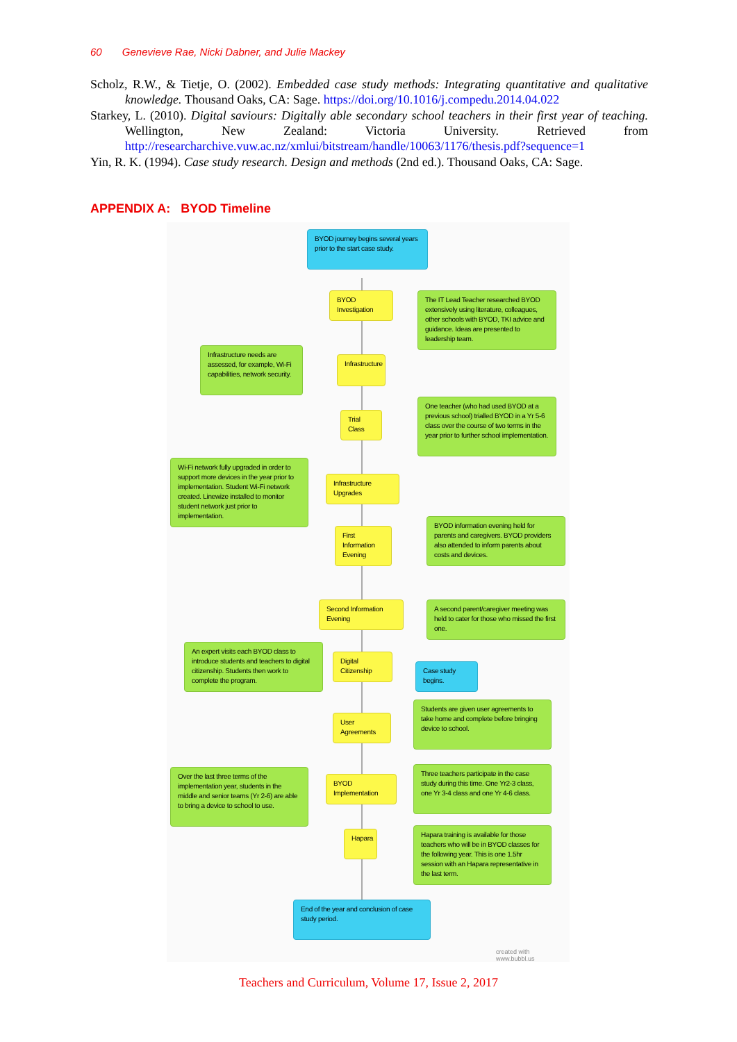60 Genevieve Rae, Nicki Dabner, and Julie Mackey
Scholz, R.W., & Tietje, O. (2002). Embedded case study methods: Integrating quantitative and qualitative knowledge. Thousand Oaks, CA: Sage. https://doi.org/10.1016/j.compedu.2014.04.022
Starkey, L. (2010). Digital saviours: Digitally able secondary school teachers in their first year of teaching. Wellington, New Zealand: Victoria University. Retrieved from http://researcharchive.vuw.ac.nz/xmlui/bitstream/handle/10063/1176/thesis.pdf?sequence=1
Yin, R. K. (1994). Case study research. Design and methods (2nd ed.). Thousand Oaks, CA: Sage.
APPENDIX A: BYOD Timeline
BYOD journey begins several years prior to the start case study.
BYOD Investigation
The IT Lead Teacher researched BYOD extensively using literature, colleagues, other schools with BYOD, TKI advice and guidance. Ideas are presented to leadership team.
Infrastructure needs are assessed, for example, Wi-Fi capabilities, network security.
Infrastructure
Trial Class
One teacher (who had used BYOD at a previous school) trialled BYOD in a Yr 5-6 class over the course of two terms in the year prior to further school implementation.
Wi-Fi network fully upgraded in order to support more devices in the year prior to implementation. Student Wi-Fi network created. Linewize installed to monitor student network just prior to implementation.
Infrastructure Upgrades
First Information Evening
BYOD information evening held for parents and caregivers. BYOD providers also attended to inform parents about costs and devices.
Second Information Evening
A second parent/caregiver meeting was held to cater for those who missed the first one.
An expert visits each BYOD class to introduce students and teachers to digital citizenship. Students then work to complete the program.
Digital Citizenship
Case study begins.
User Agreements
Students are given user agreements to take home and complete before bringing device to school.
Over the last three terms of the implementation year, students in the middle and senior teams (Yr 2-6) are able to bring a device to school to use.
BYOD Implementation
Three teachers participate in the case study during this time. One Yr2-3 class, one Yr 3-4 class and one Yr 4-6 class.
Hapara
Hapara training is available for those teachers who will be in BYOD classes for the following year. This is one 1.5hr session with an Hapara representative in the last term.
End of the year and conclusion of case study period.
created with www.bubbl.us
Teachers and Curriculum, Volume 17, Issue 2, 2017